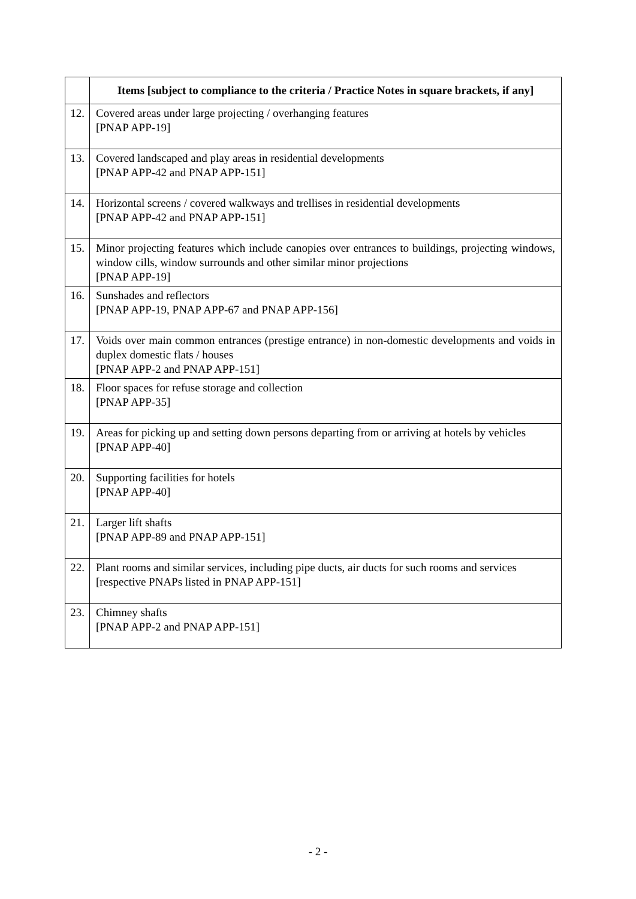| | Items [subject to compliance to the criteria / Practice Notes in square brackets, if any] |
| --- | --- |
| 12. | Covered areas under large projecting / overhanging features [PNAP APP-19] |
| 13. | Covered landscaped and play areas in residential developments [PNAP APP-42 and PNAP APP-151] |
| 14. | Horizontal screens / covered walkways and trellises in residential developments [PNAP APP-42 and PNAP APP-151] |
| 15. | Minor projecting features which include canopies over entrances to buildings, projecting windows, window cills, window surrounds and other similar minor projections [PNAP APP-19] |
| 16. | Sunshades and reflectors [PNAP APP-19, PNAP APP-67 and PNAP APP-156] |
| 17. | Voids over main common entrances (prestige entrance) in non-domestic developments and voids in duplex domestic flats / houses [PNAP APP-2 and PNAP APP-151] |
| 18. | Floor spaces for refuse storage and collection [PNAP APP-35] |
| 19. | Areas for picking up and setting down persons departing from or arriving at hotels by vehicles [PNAP APP-40] |
| 20. | Supporting facilities for hotels [PNAP APP-40] |
| 21. | Larger lift shafts [PNAP APP-89 and PNAP APP-151] |
| 22. | Plant rooms and similar services, including pipe ducts, air ducts for such rooms and services [respective PNAPs listed in PNAP APP-151] |
| 23. | Chimney shafts [PNAP APP-2 and PNAP APP-151] |
- 2 -